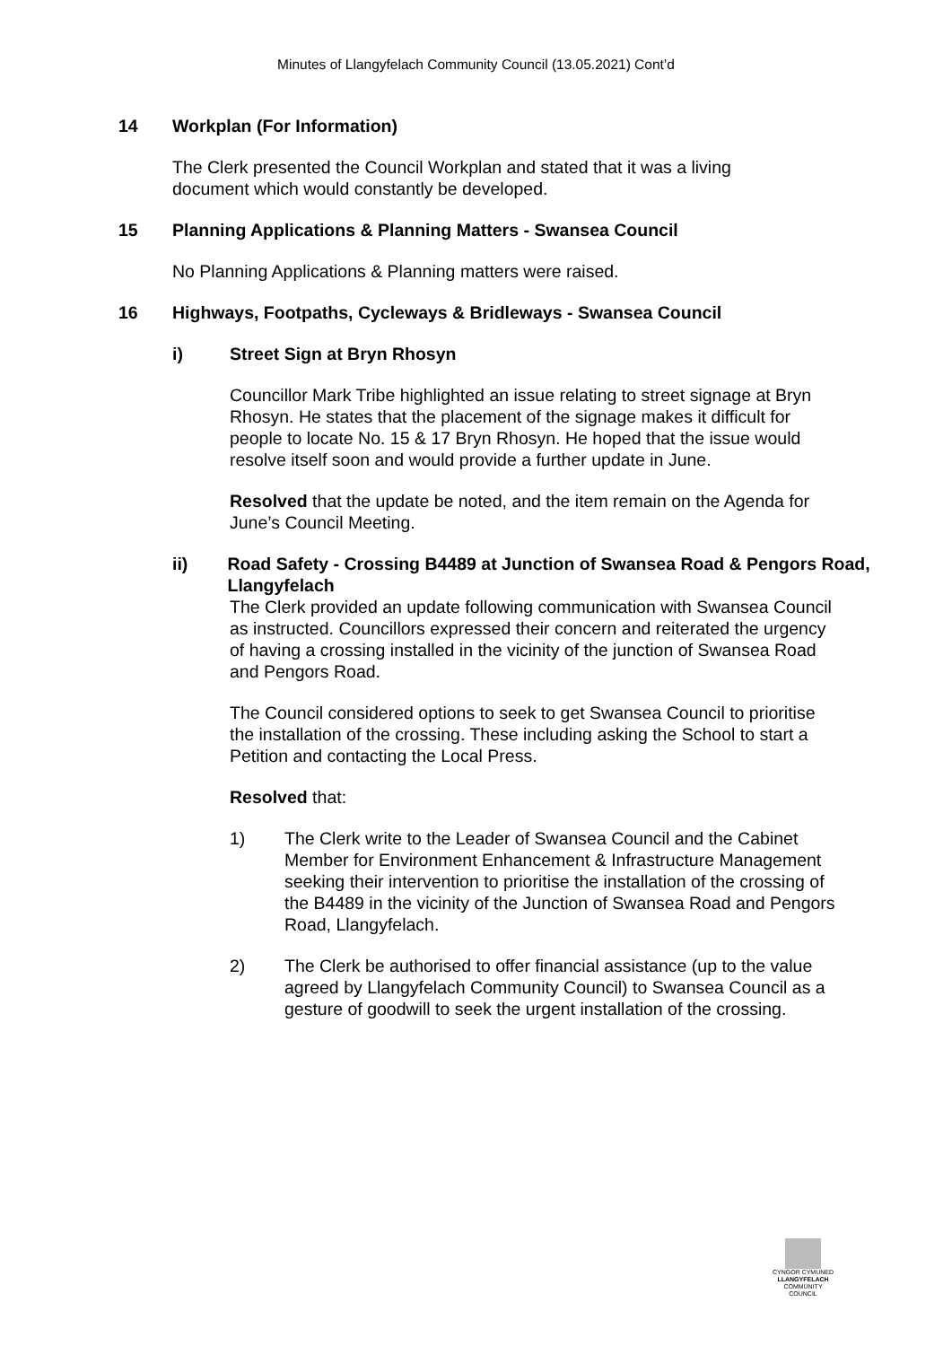Minutes of Llangyfelach Community Council (13.05.2021) Cont’d
14 Workplan (For Information)
The Clerk presented the Council Workplan and stated that it was a living document which would constantly be developed.
15 Planning Applications & Planning Matters - Swansea Council
No Planning Applications & Planning matters were raised.
16 Highways, Footpaths, Cycleways & Bridleways - Swansea Council
i) Street Sign at Bryn Rhosyn
Councillor Mark Tribe highlighted an issue relating to street signage at Bryn Rhosyn. He states that the placement of the signage makes it difficult for people to locate No. 15 & 17 Bryn Rhosyn. He hoped that the issue would resolve itself soon and would provide a further update in June.
Resolved that the update be noted, and the item remain on the Agenda for June’s Council Meeting.
ii) Road Safety - Crossing B4489 at Junction of Swansea Road & Pengors Road, Llangyfelach
The Clerk provided an update following communication with Swansea Council as instructed. Councillors expressed their concern and reiterated the urgency of having a crossing installed in the vicinity of the junction of Swansea Road and Pengors Road.
The Council considered options to seek to get Swansea Council to prioritise the installation of the crossing. These including asking the School to start a Petition and contacting the Local Press.
Resolved that:
1) The Clerk write to the Leader of Swansea Council and the Cabinet Member for Environment Enhancement & Infrastructure Management seeking their intervention to prioritise the installation of the crossing of the B4489 in the vicinity of the Junction of Swansea Road and Pengors Road, Llangyfelach.
2) The Clerk be authorised to offer financial assistance (up to the value agreed by Llangyfelach Community Council) to Swansea Council as a gesture of goodwill to seek the urgent installation of the crossing.
CYNGOR CYMUNED
LLANGYFELACH
COMMUNITY COUNCIL